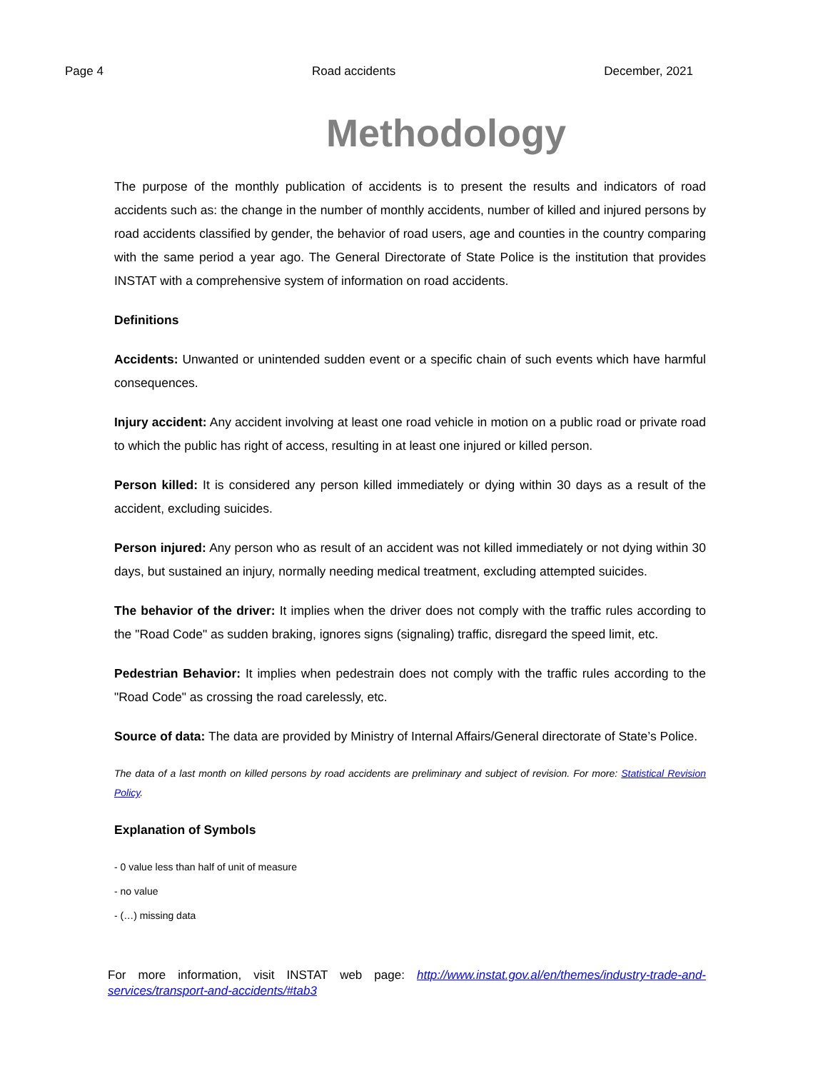Page 4 Road accidents December, 2021
Methodology
The purpose of the monthly publication of accidents is to present the results and indicators of road accidents such as: the change in the number of monthly accidents, number of killed and injured persons by road accidents classified by gender, the behavior of road users, age and counties in the country comparing with the same period a year ago. The General Directorate of State Police is the institution that provides INSTAT with a comprehensive system of information on road accidents.
Definitions
Accidents: Unwanted or unintended sudden event or a specific chain of such events which have harmful consequences.
Injury accident: Any accident involving at least one road vehicle in motion on a public road or private road to which the public has right of access, resulting in at least one injured or killed person.
Person killed: It is considered any person killed immediately or dying within 30 days as a result of the accident, excluding suicides.
Person injured: Any person who as result of an accident was not killed immediately or not dying within 30 days, but sustained an injury, normally needing medical treatment, excluding attempted suicides.
The behavior of the driver: It implies when the driver does not comply with the traffic rules according to the "Road Code" as sudden braking, ignores signs (signaling) traffic, disregard the speed limit, etc.
Pedestrian Behavior: It implies when pedestrain does not comply with the traffic rules according to the "Road Code" as crossing the road carelessly, etc.
Source of data: The data are provided by Ministry of Internal Affairs/General directorate of State’s Police.
The data of a last month on killed persons by road accidents are preliminary and subject of revision. For more: Statistical Revision Policy.
Explanation of Symbols
- 0 value less than half of unit of measure
- no value
- (…) missing data
For more information, visit INSTAT web page: http://www.instat.gov.al/en/themes/industry-trade-and-services/transport-and-accidents/#tab3